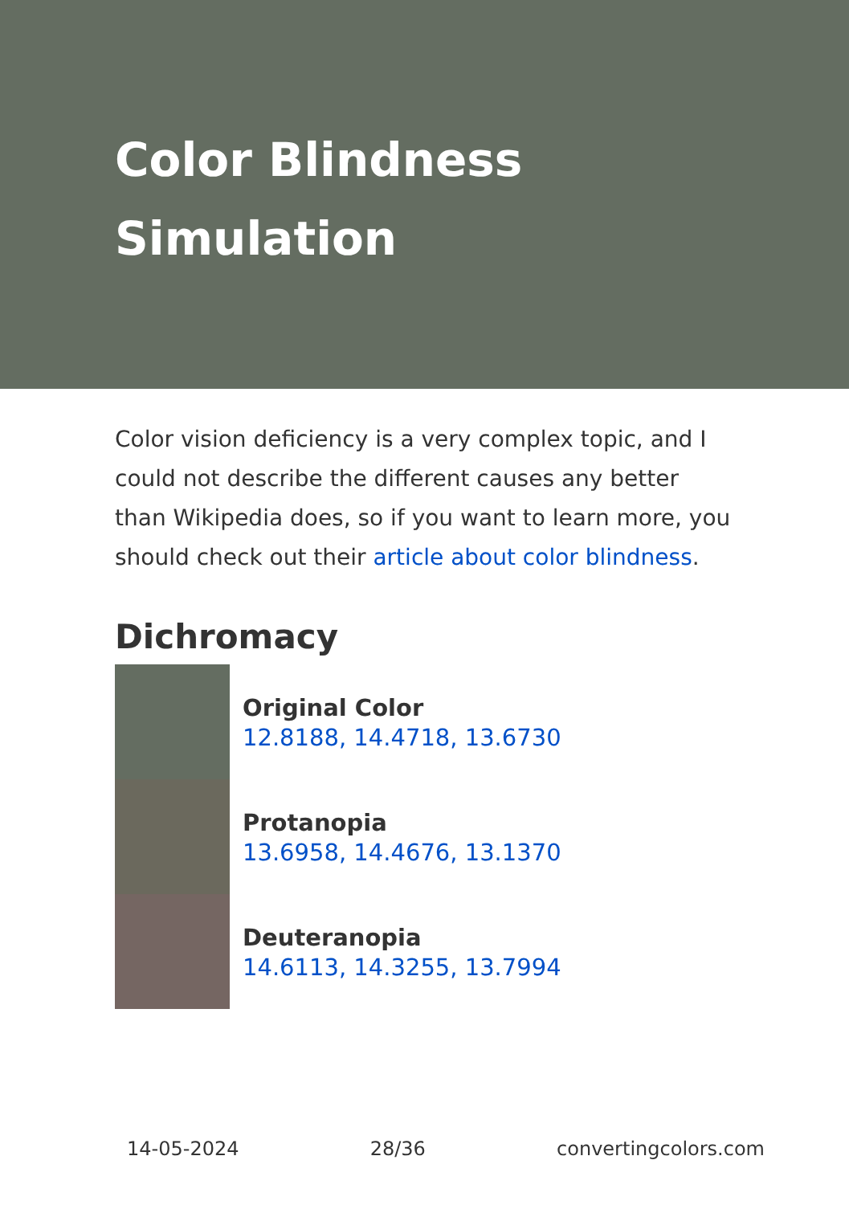Color Blindness Simulation
Color vision deficiency is a very complex topic, and I could not describe the different causes any better than Wikipedia does, so if you want to learn more, you should check out their article about color blindness.
Dichromacy
Original Color
12.8188, 14.4718, 13.6730
Protanopia
13.6958, 14.4676, 13.1370
Deuteranopia
14.6113, 14.3255, 13.7994
14-05-2024 28/36 convertingcolors.com